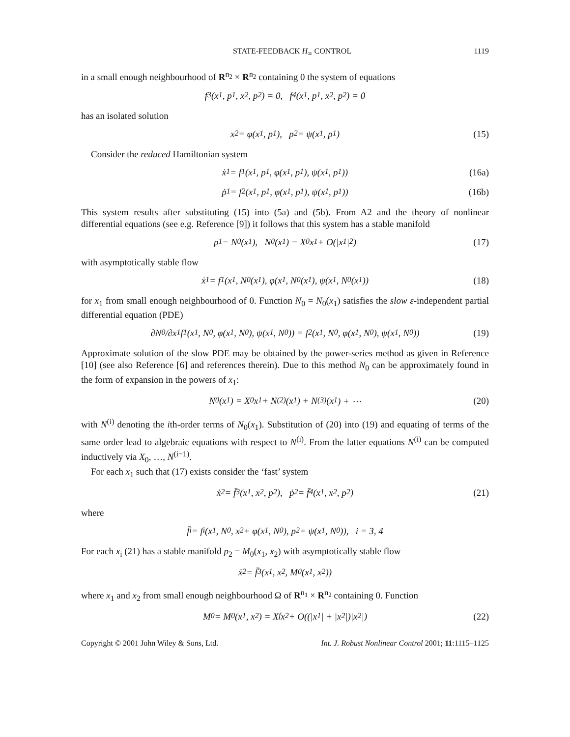STATE-FEEDBACK H<sub>∞</sub> CONTROL 1119
in a small enough neighbourhood of R<sup>n<sub>2</sub></sup> × R<sup>n<sub>2</sub></sup> containing 0 the system of equations
f<sub>3</sub>(x<sub>1</sub>, p<sub>1</sub>, x<sub>2</sub>, p<sub>2</sub>) = 0, f<sub>4</sub>(x<sub>1</sub>, p<sub>1</sub>, x<sub>2</sub>, p<sub>2</sub>) = 0
has an isolated solution
x<sub>2</sub> = φ(x<sub>1</sub>, p<sub>1</sub>), p<sub>2</sub> = ψ(x<sub>1</sub>, p<sub>1</sub>) (15)
Consider the reduced Hamiltonian system
ẋ<sub>1</sub> = f<sub>1</sub>(x<sub>1</sub>, p<sub>1</sub>, φ(x<sub>1</sub>, p<sub>1</sub>), ψ(x<sub>1</sub>, p<sub>1</sub>)) (16a)
ṗ<sub>1</sub> = f<sub>2</sub>(x<sub>1</sub>, p<sub>1</sub>, φ(x<sub>1</sub>, p<sub>1</sub>), ψ(x<sub>1</sub>, p<sub>1</sub>)) (16b)
This system results after substituting (15) into (5a) and (5b). From A2 and the theory of nonlinear differential equations (see e.g. Reference [9]) it follows that this system has a stable manifold
p<sub>1</sub> = N<sub>0</sub>(x<sub>1</sub>), N<sub>0</sub>(x<sub>1</sub>) = X<sub>0</sub>x<sub>1</sub> + O(|x<sub>1</sub>|<sup>2</sup>) (17)
with asymptotically stable flow
ẋ<sub>1</sub> = f<sub>1</sub>(x<sub>1</sub>, N<sub>0</sub>(x<sub>1</sub>), φ(x<sub>1</sub>, N<sub>0</sub>(x<sub>1</sub>), ψ(x<sub>1</sub>, N<sub>0</sub>(x<sub>1</sub>)) (18)
for x<sub>1</sub> from small enough neighbourhood of 0. Function N<sub>0</sub> = N<sub>0</sub>(x<sub>1</sub>) satisfies the slow ε-independent partial differential equation (PDE)
∂N<sub>0</sub>/∂x<sub>1</sub> f<sub>1</sub>(x<sub>1</sub>, N<sub>0</sub>, φ(x<sub>1</sub>, N<sub>0</sub>), ψ(x<sub>1</sub>, N<sub>0</sub>)) = f<sub>2</sub>(x<sub>1</sub>, N<sub>0</sub>, φ(x<sub>1</sub>, N<sub>0</sub>), ψ(x<sub>1</sub>, N<sub>0</sub>)) (19)
Approximate solution of the slow PDE may be obtained by the power-series method as given in Reference [10] (see also Reference [6] and references therein). Due to this method N<sub>0</sub> can be approximately found in the form of expansion in the powers of x<sub>1</sub>:
N<sub>0</sub>(x<sub>1</sub>) = X<sub>0</sub>x<sub>1</sub> + N<sup>(2)</sup>(x<sub>1</sub>) + N<sup>(3)</sup>(x<sub>1</sub>) + ⋯ (20)
with N<sup>(i)</sup> denoting the ith-order terms of N<sub>0</sub>(x<sub>1</sub>). Substitution of (20) into (19) and equating of terms of the same order lead to algebraic equations with respect to N<sup>(i)</sup>. From the latter equations N<sup>(i)</sup> can be computed inductively via X<sub>0</sub>, …, N<sup>(i−1)</sup>.
For each x<sub>1</sub> such that (17) exists consider the ‘fast’ system
ẋ<sub>2</sub> = f̄<sub>3</sub>(x<sub>1</sub>, x<sub>2</sub>, p<sub>2</sub>), ṗ<sub>2</sub> = f̄<sub>4</sub>(x<sub>1</sub>, x<sub>2</sub>, p<sub>2</sub>) (21)
where
f̄<sub>i</sub> = f<sub>i</sub>(x<sub>1</sub>, N<sub>0</sub>, x<sub>2</sub> + φ(x<sub>1</sub>, N<sub>0</sub>), p<sub>2</sub> + ψ(x<sub>1</sub>, N<sub>0</sub>)), i = 3, 4
For each x<sub>i</sub> (21) has a stable manifold p<sub>2</sub> = M<sub>0</sub>(x<sub>1</sub>, x<sub>2</sub>) with asymptotically stable flow
ẋ<sub>2</sub> = f̄<sub>3</sub>(x<sub>1</sub>, x<sub>2</sub>, M<sub>0</sub>(x<sub>1</sub>, x<sub>2</sub>))
where x<sub>1</sub> and x<sub>2</sub> from small enough neighbourhood Ω of R<sup>n<sub>1</sub></sup> × R<sup>n<sub>2</sub></sup> containing 0. Function
M<sub>0</sub> = M<sub>0</sub>(x<sub>1</sub>, x<sub>2</sub>) = X<sub>f</sub>x<sub>2</sub> + O((|x<sub>1</sub>| + |x<sub>2</sub>|)|x<sub>2</sub>|) (22)
Copyright © 2001 John Wiley & Sons, Ltd. Int. J. Robust Nonlinear Control 2001; 11:1115–1125